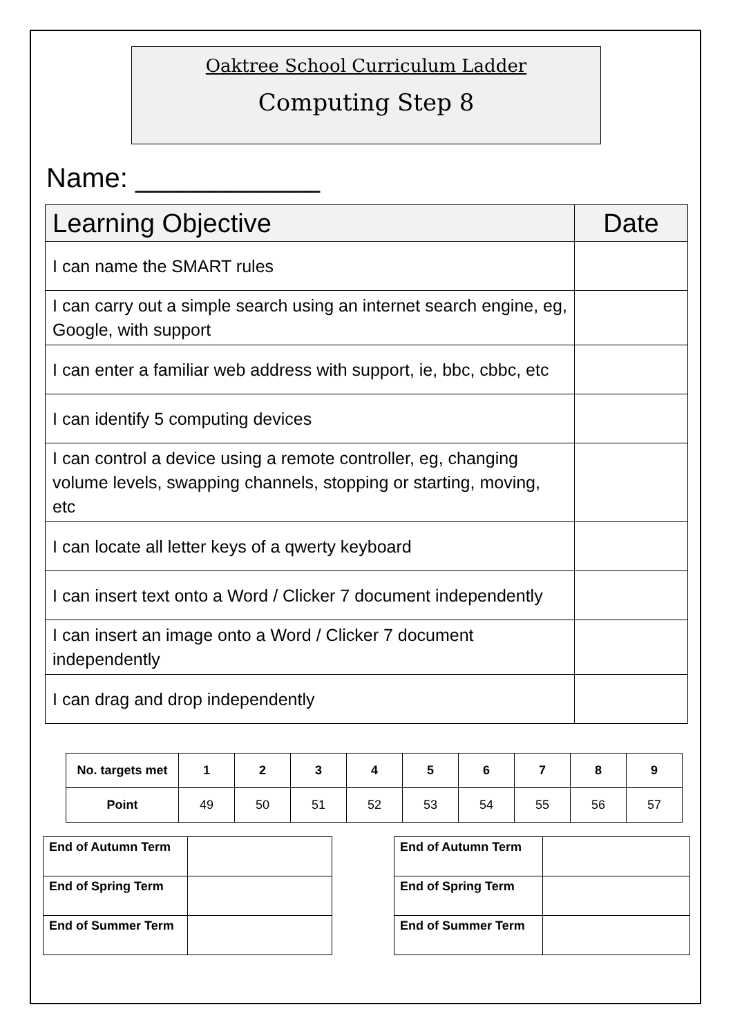Oaktree School Curriculum Ladder
Computing Step 8
Name: ____________
| Learning Objective | Date |
| --- | --- |
| I can name the SMART rules | |
| I can carry out a simple search using an internet search engine, eg, Google, with support | |
| I can enter a familiar web address with support, ie, bbc, cbbc, etc | |
| I can identify 5 computing devices | |
| I can control a device using a remote controller, eg, changing volume levels, swapping channels, stopping or starting, moving, etc | |
| I can locate all letter keys of a qwerty keyboard | |
| I can insert text onto a Word / Clicker 7 document independently | |
| I can insert an image onto a Word / Clicker 7 document independently | |
| I can drag and drop independently | |
| No. targets met | 1 | 2 | 3 | 4 | 5 | 6 | 7 | 8 | 9 |
| --- | --- | --- | --- | --- | --- | --- | --- | --- | --- |
| Point | 49 | 50 | 51 | 52 | 53 | 54 | 55 | 56 | 57 |
| End of Autumn Term | |
| End of Spring Term | |
| End of Summer Term | |
| End of Autumn Term | |
| End of Spring Term | |
| End of Summer Term | |